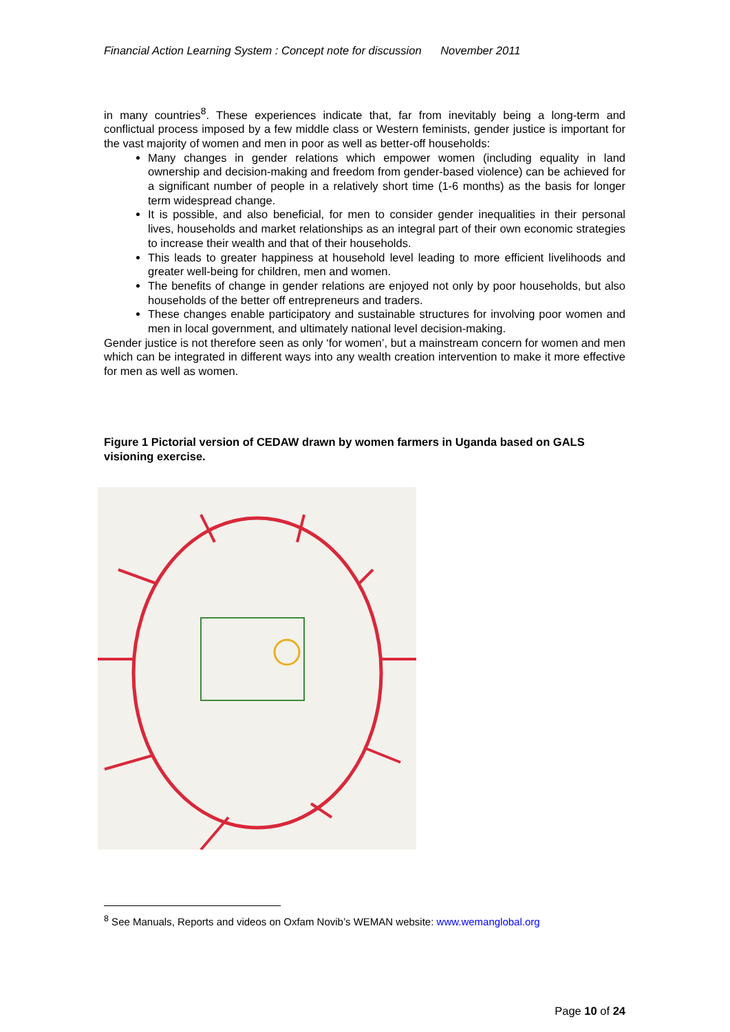Financial Action Learning System : Concept note for discussion November 2011
in many countries<sup>8</sup>. These experiences indicate that, far from inevitably being a long-term and conflictual process imposed by a few middle class or Western feminists, gender justice is important for the vast majority of women and men in poor as well as better-off households:
Many changes in gender relations which empower women (including equality in land ownership and decision-making and freedom from gender-based violence) can be achieved for a significant number of people in a relatively short time (1-6 months) as the basis for longer term widespread change.
It is possible, and also beneficial, for men to consider gender inequalities in their personal lives, households and market relationships as an integral part of their own economic strategies to increase their wealth and that of their households.
This leads to greater happiness at household level leading to more efficient livelihoods and greater well-being for children, men and women.
The benefits of change in gender relations are enjoyed not only by poor households, but also households of the better off entrepreneurs and traders.
These changes enable participatory and sustainable structures for involving poor women and men in local government, and ultimately national level decision-making.
Gender justice is not therefore seen as only ‘for women’, but a mainstream concern for women and men which can be integrated in different ways into any wealth creation intervention to make it more effective for men as well as women.
Figure 1 Pictorial version of CEDAW drawn by women farmers in Uganda based on GALS visioning exercise.
<sup>8</sup> See Manuals, Reports and videos on Oxfam Novib’s WEMAN website: www.wemanglobal.org
Page 10 of 24